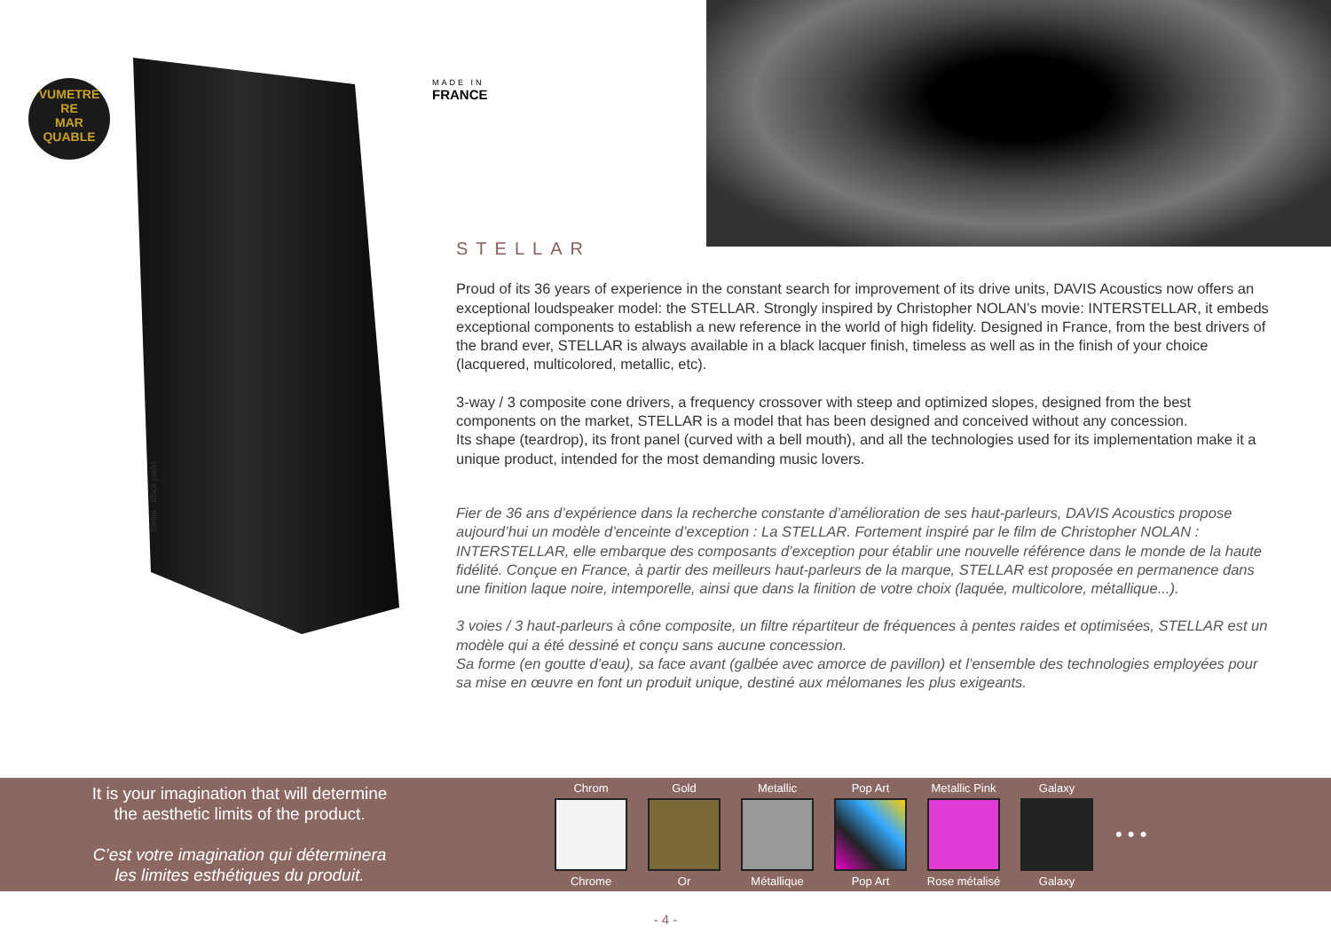VUMETRE
RE
MAR
QUABLE
Stellar - Black piano
MADE IN
FRANCE
STELLAR
Proud of its 36 years of experience in the constant search for improvement of its drive units, DAVIS Acoustics now offers an exceptional loudspeaker model: the STELLAR. Strongly inspired by Christopher NOLAN’s movie: INTERSTELLAR, it embeds exceptional components to establish a new reference in the world of high fidelity. Designed in France, from the best drivers of the brand ever, STELLAR is always available in a black lacquer finish, timeless as well as in the finish of your choice (lacquered, multicolored, metallic, etc).
3-way / 3 composite cone drivers, a frequency crossover with steep and optimized slopes, designed from the best components on the market, STELLAR is a model that has been designed and conceived without any concession.
Its shape (teardrop), its front panel (curved with a bell mouth), and all the technologies used for its implementation make it a unique product, intended for the most demanding music lovers.
Fier de 36 ans d’expérience dans la recherche constante d’amélioration de ses haut-parleurs, DAVIS Acoustics propose aujourd’hui un modèle d’enceinte d’exception : La STELLAR. Fortement inspiré par le film de Christopher NOLAN : INTERSTELLAR, elle embarque des composants d’exception pour établir une nouvelle référence dans le monde de la haute fidélité. Conçue en France, à partir des meilleurs haut-parleurs de la marque, STELLAR est proposée en permanence dans une finition laque noire, intemporelle, ainsi que dans la finition de votre choix (laquée, multicolore, métallique...).
3 voies / 3 haut-parleurs à cône composite, un filtre répartiteur de fréquences à pentes raides et optimisées, STELLAR est un modèle qui a été dessiné et conçu sans aucune concession.
Sa forme (en goutte d’eau), sa face avant (galbée avec amorce de pavillon) et l’ensemble des technologies employées pour sa mise en œuvre en font un produit unique, destiné aux mélomanes les plus exigeants.
It is your imagination that will determine
the aesthetic limits of the product.
C’est votre imagination qui déterminera
les limites esthétiques du produit.
Chrom
Chrome
Gold
Or
Metallic
Métallique
Pop Art
Pop Art
Metallic Pink
Rose métalisé
Galaxy
Galaxy
• • •
- 4 -